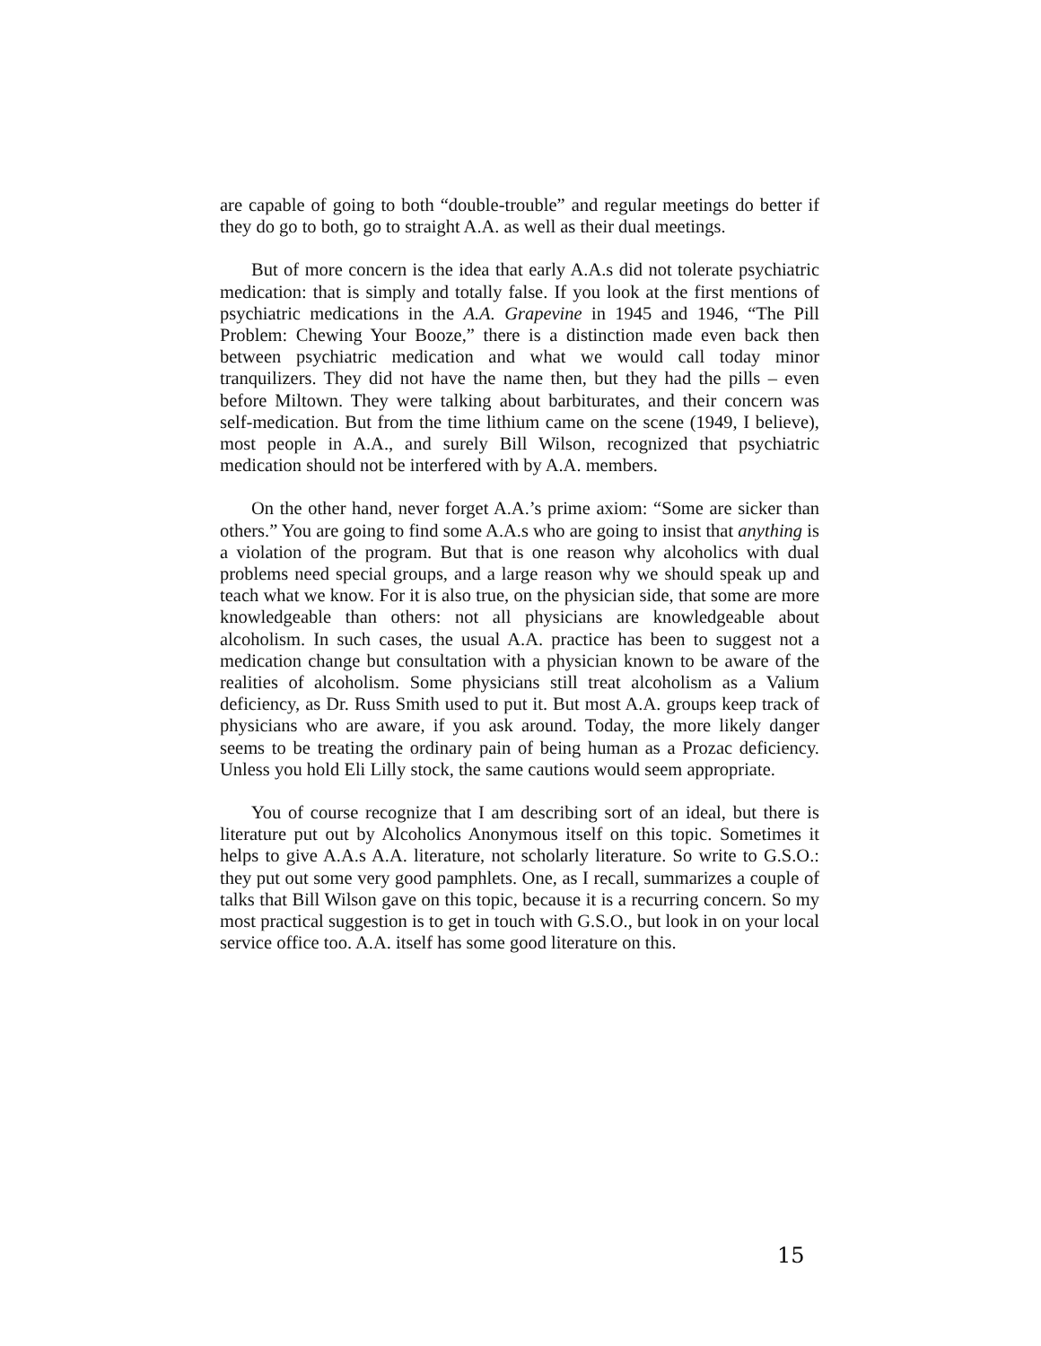are capable of going to both “double-trouble” and regular meetings do better if they do go to both, go to straight A.A. as well as their dual meetings.
But of more concern is the idea that early A.A.s did not tolerate psychiatric medication: that is simply and totally false. If you look at the first mentions of psychiatric medications in the A.A. Grapevine in 1945 and 1946, “The Pill Problem: Chewing Your Booze,” there is a distinction made even back then between psychiatric medication and what we would call today minor tranquilizers. They did not have the name then, but they had the pills – even before Miltown. They were talking about barbiturates, and their concern was self-medication. But from the time lithium came on the scene (1949, I believe), most people in A.A., and surely Bill Wilson, recognized that psychiatric medication should not be interfered with by A.A. members.
On the other hand, never forget A.A.’s prime axiom: “Some are sicker than others.” You are going to find some A.A.s who are going to insist that anything is a violation of the program. But that is one reason why alcoholics with dual problems need special groups, and a large reason why we should speak up and teach what we know. For it is also true, on the physician side, that some are more knowledgeable than others: not all physicians are knowledgeable about alcoholism. In such cases, the usual A.A. practice has been to suggest not a medication change but consultation with a physician known to be aware of the realities of alcoholism. Some physicians still treat alcoholism as a Valium deficiency, as Dr. Russ Smith used to put it. But most A.A. groups keep track of physicians who are aware, if you ask around. Today, the more likely danger seems to be treating the ordinary pain of being human as a Prozac deficiency. Unless you hold Eli Lilly stock, the same cautions would seem appropriate.
You of course recognize that I am describing sort of an ideal, but there is literature put out by Alcoholics Anonymous itself on this topic. Sometimes it helps to give A.A.s A.A. literature, not scholarly literature. So write to G.S.O.: they put out some very good pamphlets. One, as I recall, summarizes a couple of talks that Bill Wilson gave on this topic, because it is a recurring concern. So my most practical suggestion is to get in touch with G.S.O., but look in on your local service office too. A.A. itself has some good literature on this.
15